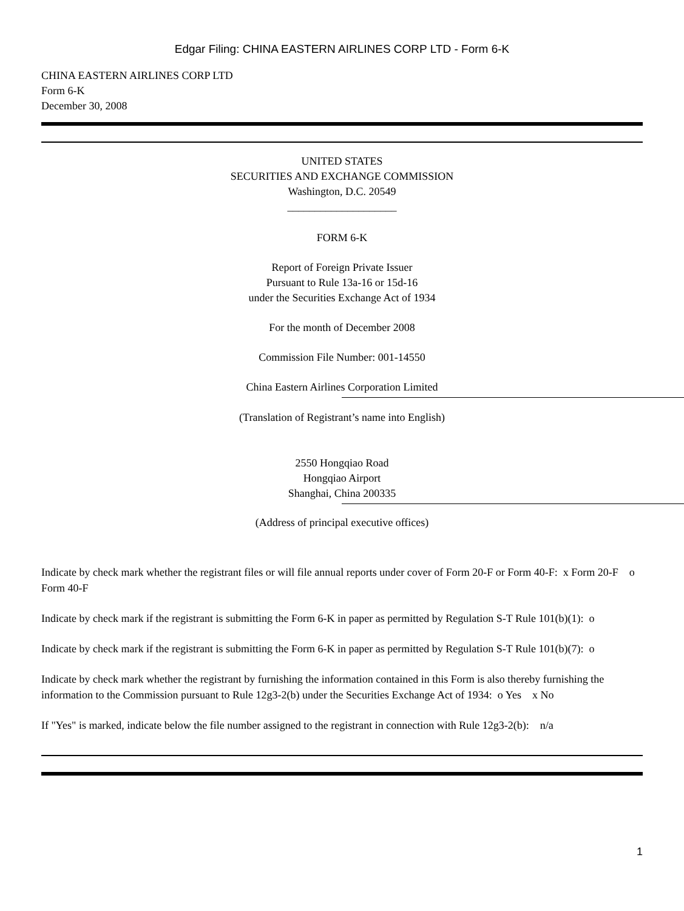Edgar Filing: CHINA EASTERN AIRLINES CORP LTD - Form 6-K
CHINA EASTERN AIRLINES CORP LTD
Form 6-K
December 30, 2008
UNITED STATES
SECURITIES AND EXCHANGE COMMISSION
Washington, D.C. 20549
____________________
FORM 6-K
Report of Foreign Private Issuer
Pursuant to Rule 13a-16 or 15d-16
under the Securities Exchange Act of 1934
For the month of December 2008
Commission File Number: 001-14550
China Eastern Airlines Corporation Limited
(Translation of Registrant’s name into English)
2550 Hongqiao Road
Hongqiao Airport
Shanghai, China 200335
(Address of principal executive offices)
Indicate by check mark whether the registrant files or will file annual reports under cover of Form 20-F or Form 40-F: x Form 20-F o Form 40-F
Indicate by check mark if the registrant is submitting the Form 6-K in paper as permitted by Regulation S-T Rule 101(b)(1): o
Indicate by check mark if the registrant is submitting the Form 6-K in paper as permitted by Regulation S-T Rule 101(b)(7): o
Indicate by check mark whether the registrant by furnishing the information contained in this Form is also thereby furnishing the information to the Commission pursuant to Rule 12g3-2(b) under the Securities Exchange Act of 1934: o Yes x No
If "Yes" is marked, indicate below the file number assigned to the registrant in connection with Rule 12g3-2(b): n/a
1